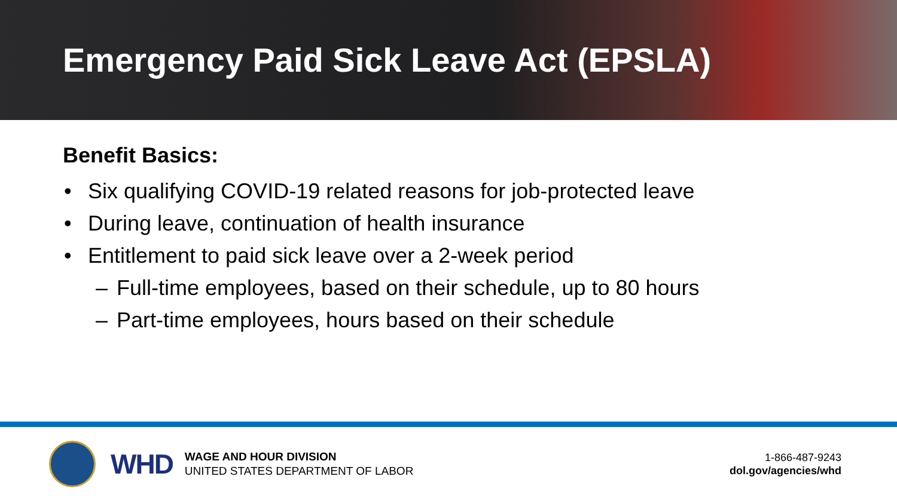Emergency Paid Sick Leave Act (EPSLA)
Benefit Basics:
• Six qualifying COVID-19 related reasons for job-protected leave
• During leave, continuation of health insurance
• Entitlement to paid sick leave over a 2-week period
– Full-time employees, based on their schedule, up to 80 hours
– Part-time employees, hours based on their schedule
WHD
WAGE AND HOUR DIVISION
UNITED STATES DEPARTMENT OF LABOR
1-866-487-9243
dol.gov/agencies/whd